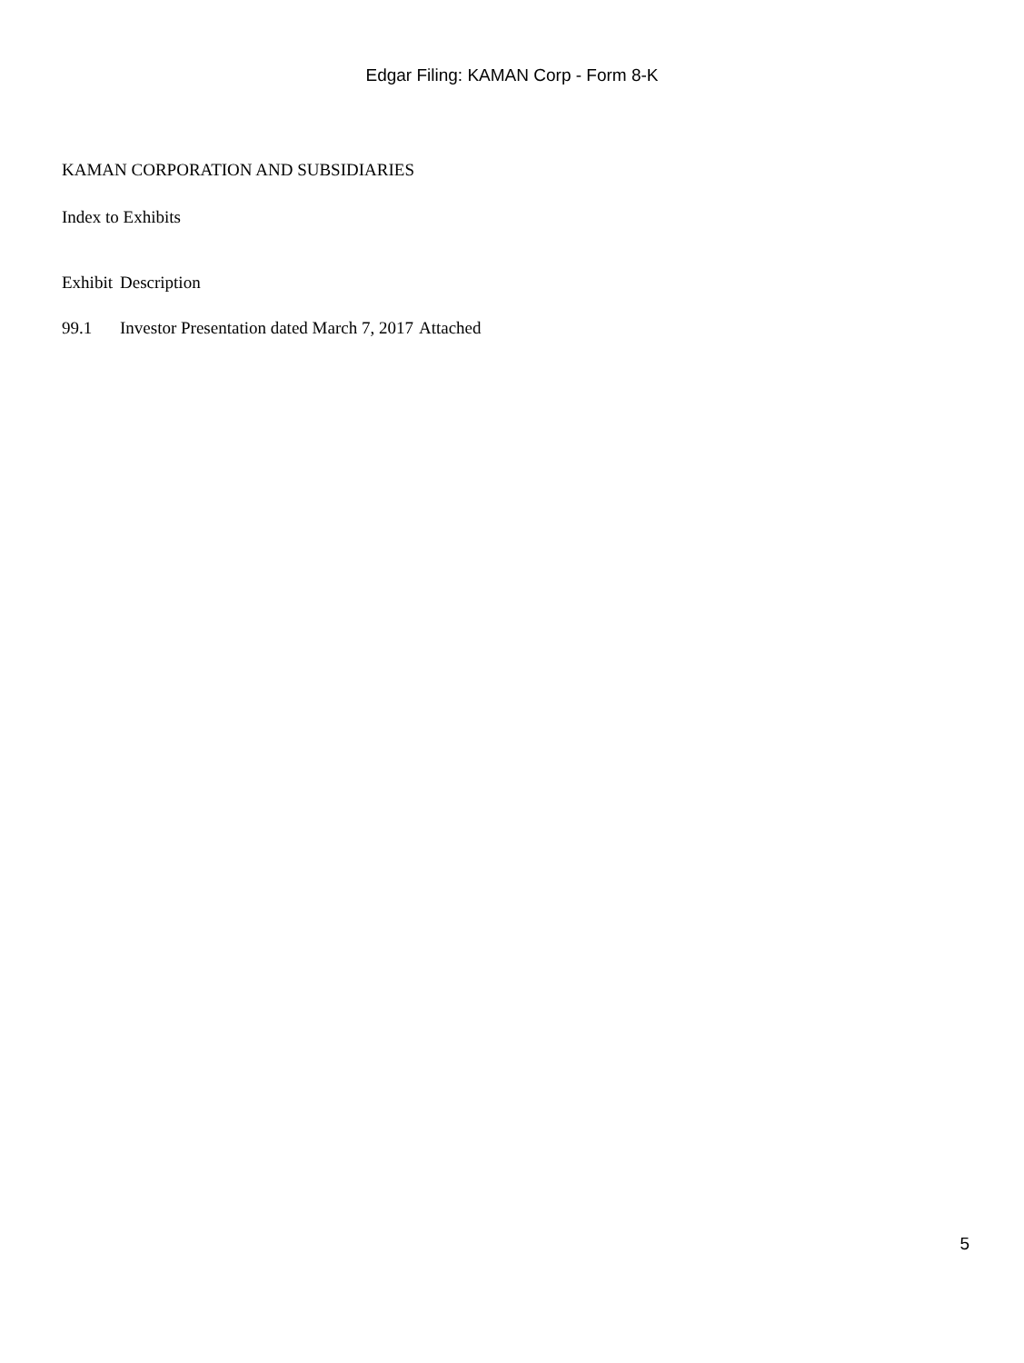Edgar Filing: KAMAN Corp - Form 8-K
KAMAN CORPORATION AND SUBSIDIARIES
Index to Exhibits
| Exhibit | Description | |
| --- | --- | --- |
| 99.1 | Investor Presentation dated March 7, 2017 | Attached |
5